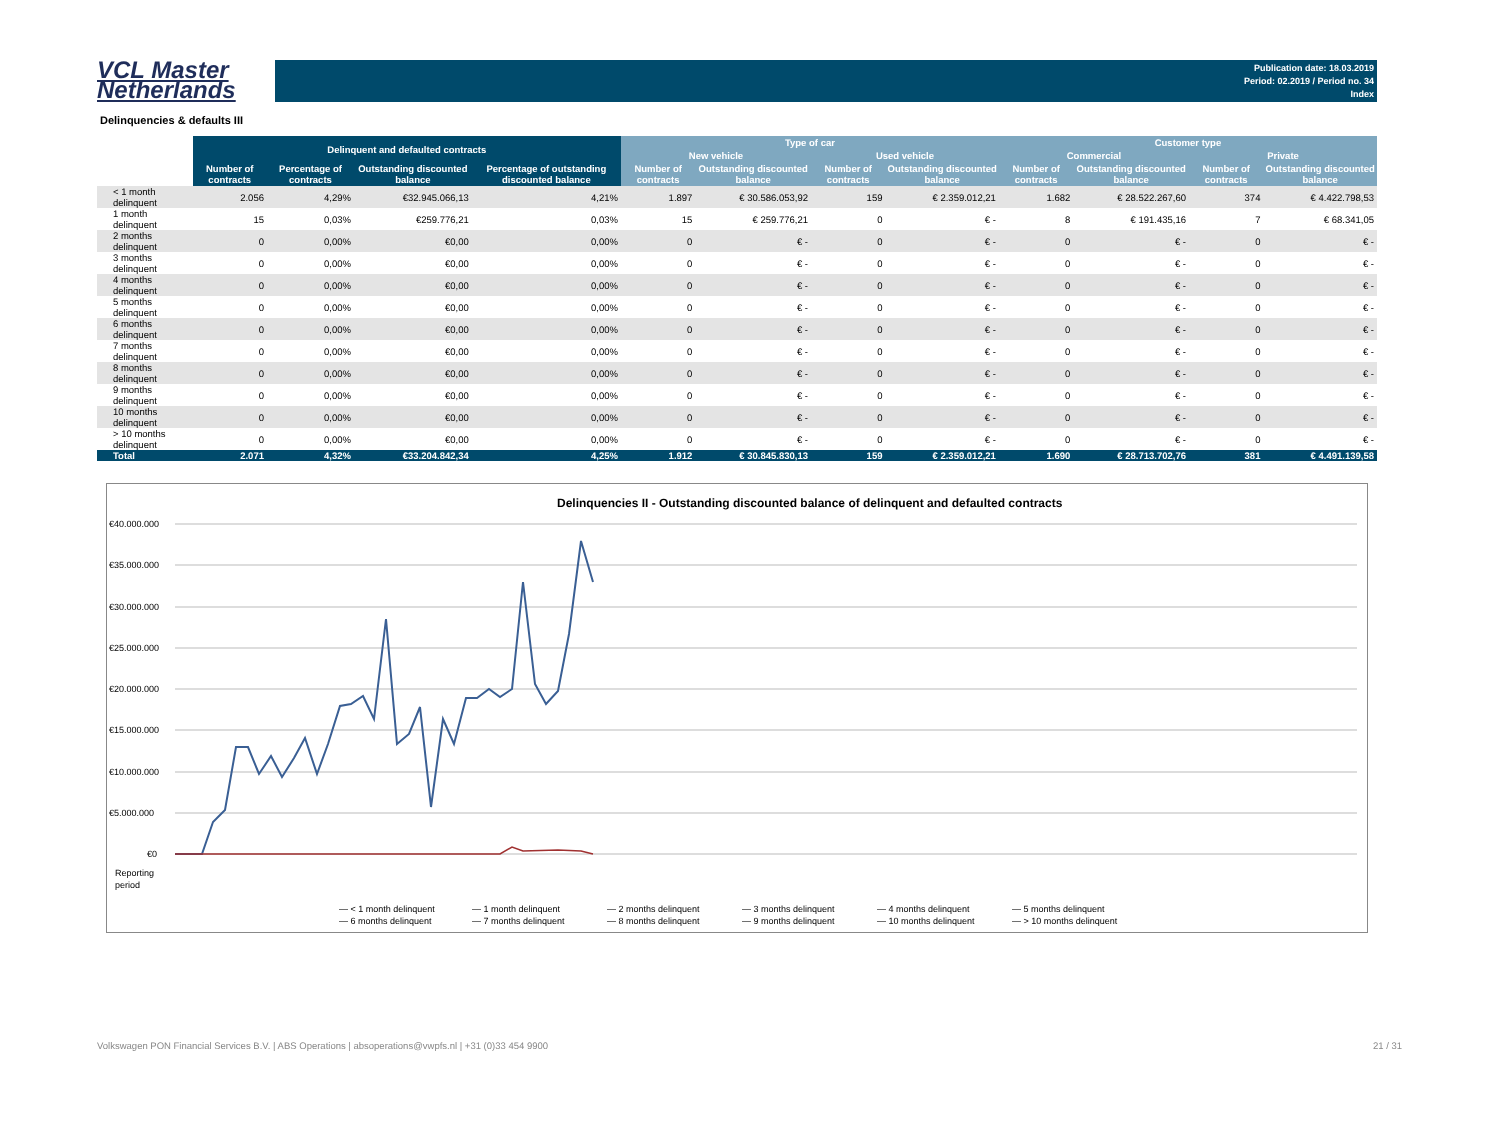VCL Master
Netherlands
Publication date: 18.03.2019
Period: 02.2019 / Period no. 34
Index
Delinquencies & defaults III
| | Delinquent and defaulted contracts | | | | Type of car | | | | Customer type | | | |
| --- | --- | --- | --- | --- | --- | --- | --- | --- | --- | --- | --- | --- |
| | | | | | New vehicle | | Used vehicle | | Commercial | | Private | |
| | Number of contracts | Percentage of contracts | Outstanding discounted balance | Percentage of outstanding discounted balance | Number of contracts | Outstanding discounted balance | Number of contracts | Outstanding discounted balance | Number of contracts | Outstanding discounted balance | Number of contracts | Outstanding discounted balance |
| < 1 month delinquent | 2.056 | 4,29% | €32.945.066,13 | 4,21% | 1.897 | € 30.586.053,92 | 159 | € 2.359.012,21 | 1.682 | € 28.522.267,60 | 374 | € 4.422.798,53 |
| 1 month delinquent | 15 | 0,03% | €259.776,21 | 0,03% | 15 | € 259.776,21 | 0 | € - | 8 | € 191.435,16 | 7 | € 68.341,05 |
| 2 months delinquent | 0 | 0,00% | €0,00 | 0,00% | 0 | € - | 0 | € - | 0 | € - | 0 | € - |
| 3 months delinquent | 0 | 0,00% | €0,00 | 0,00% | 0 | € - | 0 | € - | 0 | € - | 0 | € - |
| 4 months delinquent | 0 | 0,00% | €0,00 | 0,00% | 0 | € - | 0 | € - | 0 | € - | 0 | € - |
| 5 months delinquent | 0 | 0,00% | €0,00 | 0,00% | 0 | € - | 0 | € - | 0 | € - | 0 | € - |
| 6 months delinquent | 0 | 0,00% | €0,00 | 0,00% | 0 | € - | 0 | € - | 0 | € - | 0 | € - |
| 7 months delinquent | 0 | 0,00% | €0,00 | 0,00% | 0 | € - | 0 | € - | 0 | € - | 0 | € - |
| 8 months delinquent | 0 | 0,00% | €0,00 | 0,00% | 0 | € - | 0 | € - | 0 | € - | 0 | € - |
| 9 months delinquent | 0 | 0,00% | €0,00 | 0,00% | 0 | € - | 0 | € - | 0 | € - | 0 | € - |
| 10 months delinquent | 0 | 0,00% | €0,00 | 0,00% | 0 | € - | 0 | € - | 0 | € - | 0 | € - |
| > 10 months delinquent | 0 | 0,00% | €0,00 | 0,00% | 0 | € - | 0 | € - | 0 | € - | 0 | € - |
| Total | 2.071 | 4,32% | €33.204.842,34 | 4,25% | 1.912 | € 30.845.830,13 | 159 | € 2.359.012,21 | 1.690 | € 28.713.702,76 | 381 | € 4.491.139,58 |
Delinquencies II - Outstanding discounted balance of delinquent and defaulted contracts
€40.000.000
€35.000.000
€30.000.000
€25.000.000
€20.000.000
€15.000.000
€10.000.000
€5.000.000
€0
Reporting
period
— < 1 month delinquent
— 1 month delinquent
— 2 months delinquent
— 3 months delinquent
— 4 months delinquent
— 5 months delinquent
— 6 months delinquent
— 7 months delinquent
— 8 months delinquent
— 9 months delinquent
— 10 months delinquent
— > 10 months delinquent
Volkswagen PON Financial Services B.V. | ABS Operations | absoperations@vwpfs.nl | +31 (0)33 454 9900 21 / 31